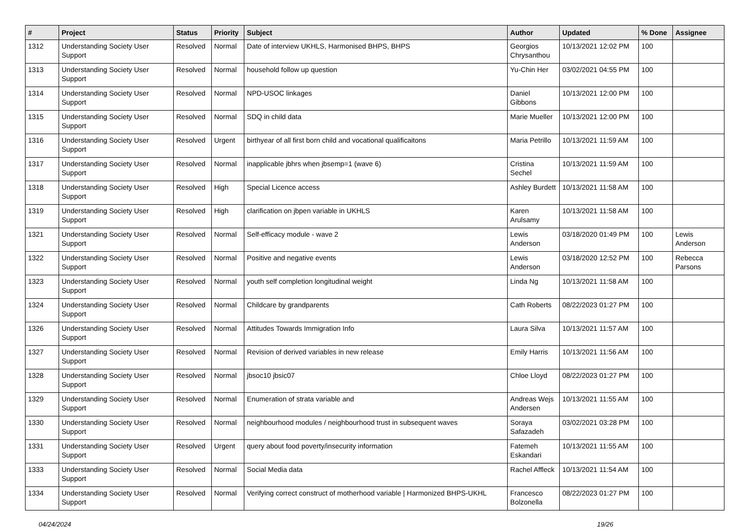| # | Project | Status | Priority | Subject | Author | Updated | % Done | Assignee |
| --- | --- | --- | --- | --- | --- | --- | --- | --- |
| 1312 | Understanding Society User Support | Resolved | Normal | Date of interview UKHLS, Harmonised BHPS, BHPS | Georgios Chrysanthou | 10/13/2021 12:02 PM | 100 | |
| 1313 | Understanding Society User Support | Resolved | Normal | household follow up question | Yu-Chin Her | 03/02/2021 04:55 PM | 100 | |
| 1314 | Understanding Society User Support | Resolved | Normal | NPD-USOC linkages | Daniel Gibbons | 10/13/2021 12:00 PM | 100 | |
| 1315 | Understanding Society User Support | Resolved | Normal | SDQ in child data | Marie Mueller | 10/13/2021 12:00 PM | 100 | |
| 1316 | Understanding Society User Support | Resolved | Urgent | birthyear of all first born child and vocational qualificaitons | Maria Petrillo | 10/13/2021 11:59 AM | 100 | |
| 1317 | Understanding Society User Support | Resolved | Normal | inapplicable jbhrs when jbsemp=1 (wave 6) | Cristina Sechel | 10/13/2021 11:59 AM | 100 | |
| 1318 | Understanding Society User Support | Resolved | High | Special Licence access | Ashley Burdett | 10/13/2021 11:58 AM | 100 | |
| 1319 | Understanding Society User Support | Resolved | High | clarification on jbpen variable in UKHLS | Karen Arulsamy | 10/13/2021 11:58 AM | 100 | |
| 1321 | Understanding Society User Support | Resolved | Normal | Self-efficacy module - wave 2 | Lewis Anderson | 03/18/2020 01:49 PM | 100 | Lewis Anderson |
| 1322 | Understanding Society User Support | Resolved | Normal | Positive and negative events | Lewis Anderson | 03/18/2020 12:52 PM | 100 | Rebecca Parsons |
| 1323 | Understanding Society User Support | Resolved | Normal | youth self completion longitudinal weight | Linda Ng | 10/13/2021 11:58 AM | 100 | |
| 1324 | Understanding Society User Support | Resolved | Normal | Childcare by grandparents | Cath Roberts | 08/22/2023 01:27 PM | 100 | |
| 1326 | Understanding Society User Support | Resolved | Normal | Attitudes Towards Immigration Info | Laura Silva | 10/13/2021 11:57 AM | 100 | |
| 1327 | Understanding Society User Support | Resolved | Normal | Revision of derived variables in new release | Emily Harris | 10/13/2021 11:56 AM | 100 | |
| 1328 | Understanding Society User Support | Resolved | Normal | jbsoc10 jbsic07 | Chloe Lloyd | 08/22/2023 01:27 PM | 100 | |
| 1329 | Understanding Society User Support | Resolved | Normal | Enumeration of strata variable and | Andreas Wejs Andersen | 10/13/2021 11:55 AM | 100 | |
| 1330 | Understanding Society User Support | Resolved | Normal | neighbourhood modules / neighbourhood trust in subsequent waves | Soraya Safazadeh | 03/02/2021 03:28 PM | 100 | |
| 1331 | Understanding Society User Support | Resolved | Urgent | query about food poverty/insecurity information | Fatemeh Eskandari | 10/13/2021 11:55 AM | 100 | |
| 1333 | Understanding Society User Support | Resolved | Normal | Social Media data | Rachel Affleck | 10/13/2021 11:54 AM | 100 | |
| 1334 | Understanding Society User Support | Resolved | Normal | Verifying correct construct of motherhood variable / Harmonized BHPS-UKHL | Francesco Bolzonella | 08/22/2023 01:27 PM | 100 | |
04/24/2024 19/26